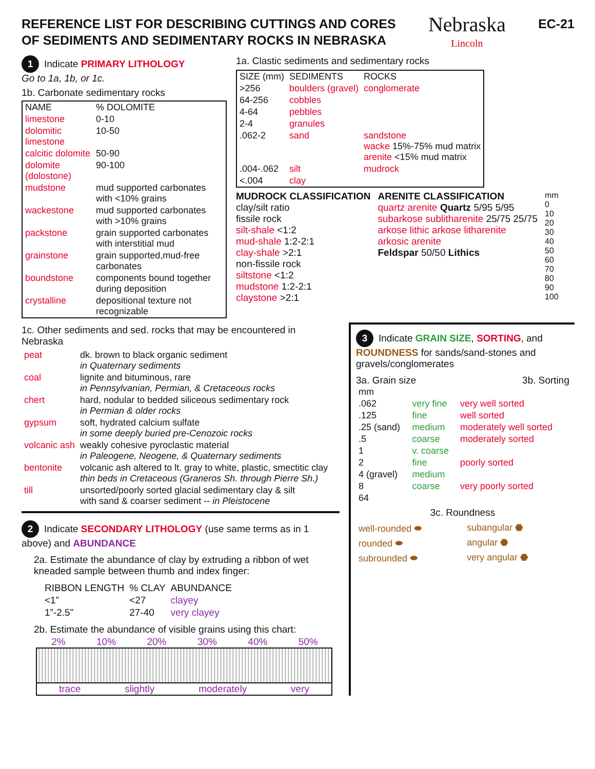REFERENCE LIST FOR DESCRIBING CUTTINGS AND CORES
OF SEDIMENTS AND SEDIMENTARY ROCKS IN NEBRASKA
Nebraska
Lincoln
EC-21
1 Indicate PRIMARY LITHOLOGY
Go to 1a, 1b, or 1c.
1b. Carbonate sedimentary rocks
| NAME | % DOLOMITE |
| --- | --- |
| limestone | 0-10 |
| dolomitic limestone | 10-50 |
| calcitic dolomite | 50-90 |
| dolomite (dolostone) | 90-100 |
| mudstone | mud supported carbonates with <10% grains |
| wackestone | mud supported carbonates with >10% grains |
| packstone | grain supported carbonates with interstitial mud |
| grainstone | grain supported,mud-free carbonates |
| boundstone | components bound together during deposition |
| crystalline | depositional texture not recognizable |
1a. Clastic sediments and sedimentary rocks
| SIZE (mm) | SEDIMENTS | ROCKS |
| --- | --- | --- |
| >256 | boulders (gravel) | conglomerate |
| 64-256 | cobbles | |
| 4-64 | pebbles | |
| 2-4 | granules | |
| .062-2 | sand | sandstone wacke 15%-75% mud matrix arenite <15% mud matrix |
| .004-.062 | silt | mudrock |
| <.004 | clay | |
MUDROCK CLASSIFICATION
clay/silt ratio
fissile rock
silt-shale <1:2
mud-shale 1:2-2:1
clay-shale >2:1
non-fissile rock
siltstone <1:2
mudstone 1:2-2:1
claystone >2:1
ARENITE CLASSIFICATION
quartz arenite Quartz 5/95 5/95
subarkose sublitharenite 25/75 25/75
arkose lithic arkose litharenite
arkosic arenite
Feldspar 50/50 Lithics
mm
0
10
20
30
40
50
60
70
80
90
100
1c. Other sediments and sed. rocks that may be encountered in Nebraska
| peat | dk. brown to black organic sediment in Quaternary sediments |
| coal | lignite and bituminous, rare in Pennsylvanian, Permian, & Cretaceous rocks |
| chert | hard, nodular to bedded siliceous sedimentary rock in Permian & older rocks |
| gypsum | soft, hydrated calcium sulfate in some deeply buried pre-Cenozoic rocks |
| volcanic ash | weakly cohesive pyroclastic material in Paleogene, Neogene, & Quaternary sediments |
| bentonite | volcanic ash altered to lt. gray to white, plastic, smectitic clay thin beds in Cretaceous (Graneros Sh. through Pierre Sh.) |
| till | unsorted/poorly sorted glacial sedimentary clay & silt with sand & coarser sediment -- in Pleistocene |
2 Indicate SECONDARY LITHOLOGY (use same terms as in 1 above) and ABUNDANCE
2a. Estimate the abundance of clay by extruding a ribbon of wet kneaded sample between thumb and index finger:
| RIBBON LENGTH | % CLAY | ABUNDANCE |
| --- | --- | --- |
| <1” | <27 | clayey |
| 1”-2.5” | 27-40 | very clayey |
2b. Estimate the abundance of visible grains using this chart:
2% 10% 20% 30% 40% 50%
trace slightly moderately very
3 Indicate GRAIN SIZE, SORTING, and ROUNDNESS for sands/sand-stones and gravels/conglomerates
3a. Grain size 3b. Sorting
| mm | | |
| --- | --- | --- |
| .062 | very fine | very well sorted |
| .125 | fine | well sorted |
| .25 (sand) | medium | moderately well sorted |
| .5 | coarse | moderately sorted |
| 1 | v. coarse | |
| 2 | fine | poorly sorted |
| 4 (gravel) | medium | |
| 8 | coarse | very poorly sorted |
| 64 | | |
3c. Roundness
| well-rounded ⬬ | subangular ⬣ |
| rounded ⬬ | angular ⬣ |
| subrounded ⬬ | very angular ⬣ |